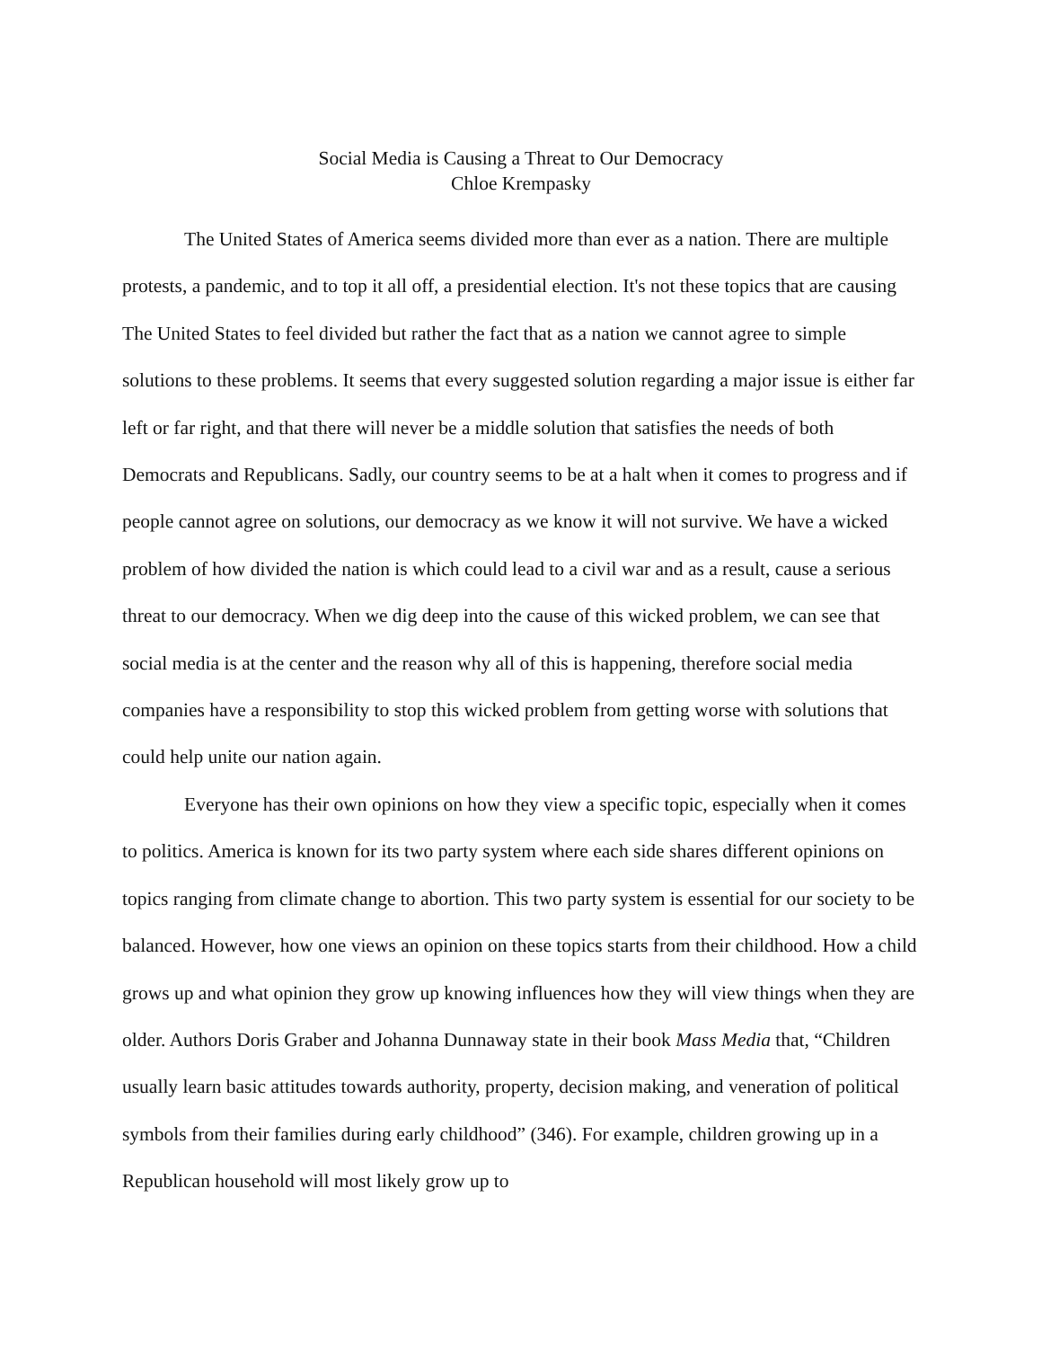Social Media is Causing a Threat to Our Democracy
Chloe Krempasky
The United States of America seems divided more than ever as a nation. There are multiple protests, a pandemic, and to top it all off, a presidential election. It's not these topics that are causing The United States to feel divided but rather the fact that as a nation we cannot agree to simple solutions to these problems. It seems that every suggested solution regarding a major issue is either far left or far right, and that there will never be a middle solution that satisfies the needs of both Democrats and Republicans. Sadly, our country seems to be at a halt when it comes to progress and if people cannot agree on solutions, our democracy as we know it will not survive. We have a wicked problem of how divided the nation is which could lead to a civil war and as a result, cause a serious threat to our democracy. When we dig deep into the cause of this wicked problem, we can see that social media is at the center and the reason why all of this is happening, therefore social media companies have a responsibility to stop this wicked problem from getting worse with solutions that could help unite our nation again.
Everyone has their own opinions on how they view a specific topic, especially when it comes to politics. America is known for its two party system where each side shares different opinions on topics ranging from climate change to abortion. This two party system is essential for our society to be balanced. However, how one views an opinion on these topics starts from their childhood. How a child grows up and what opinion they grow up knowing influences how they will view things when they are older. Authors Doris Graber and Johanna Dunnaway state in their book Mass Media that, “Children usually learn basic attitudes towards authority, property, decision making, and veneration of political symbols from their families during early childhood” (346). For example, children growing up in a Republican household will most likely grow up to